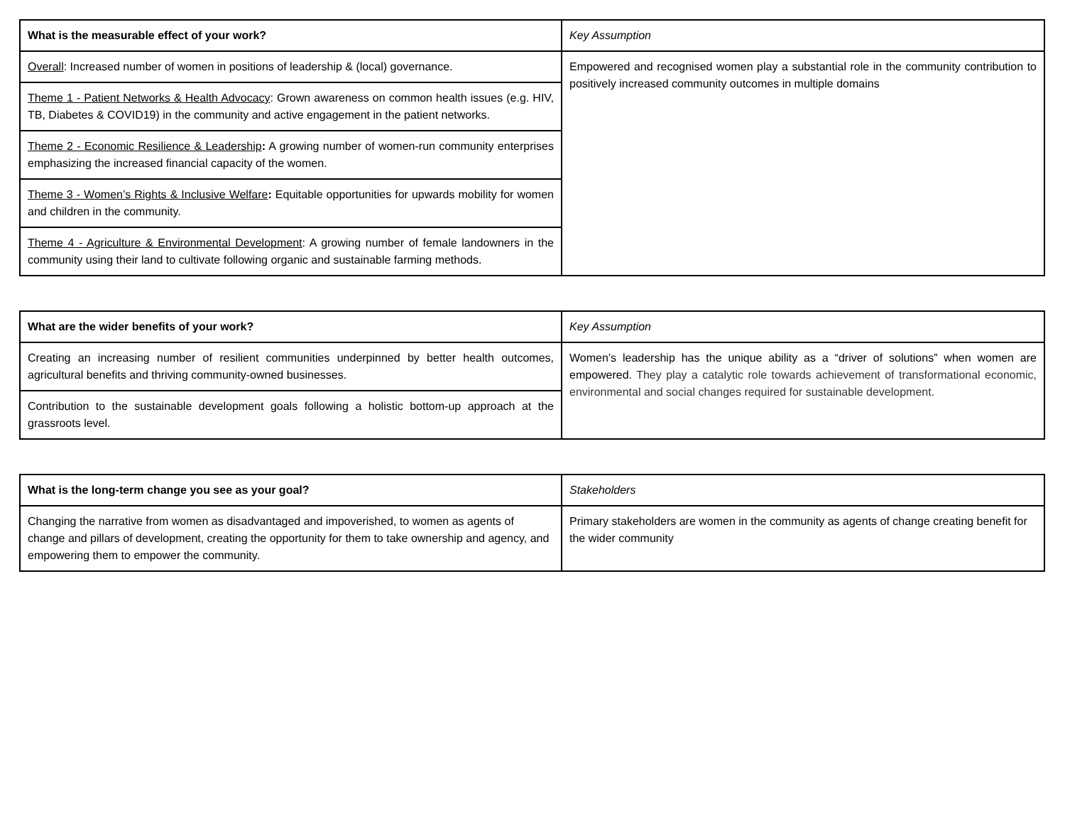| What is the measurable effect of your work? | Key Assumption |
| --- | --- |
| Overall : Increased number of women in positions of leadership & (local) governance. | Empowered and recognised women play a substantial role in the community contribution to positively increased community outcomes in multiple domains |
| Theme 1 - Patient Networks & Health Advocacy : Grown awareness on common health issues (e.g. HIV, TB, Diabetes & COVID19) in the community and active engagement in the patient networks. | |
| Theme 2 - Economic Resilience & Leadership : A growing number of women-run community enterprises emphasizing the increased financial capacity of the women. | |
| Theme 3 - Women’s Rights & Inclusive Welfare : Equitable opportunities for upwards mobility for women and children in the community. | |
| Theme 4 - Agriculture & Environmental Development : A growing number of female landowners in the community using their land to cultivate following organic and sustainable farming methods. | |
| What are the wider benefits of your work? | Key Assumption |
| --- | --- |
| Creating an increasing number of resilient communities underpinned by better health outcomes, agricultural benefits and thriving community-owned businesses. | Women’s leadership has the unique ability as a “driver of solutions” when women are empowered. They play a catalytic role towards achievement of transformational economic, environmental and social changes required for sustainable development. |
| Contribution to the sustainable development goals following a holistic bottom-up approach at the grassroots level. | |
| What is the long-term change you see as your goal? | Stakeholders |
| --- | --- |
| Changing the narrative from women as disadvantaged and impoverished, to women as agents of change and pillars of development, creating the opportunity for them to take ownership and agency, and empowering them to empower the community. | Primary stakeholders are women in the community as agents of change creating benefit for the wider community |